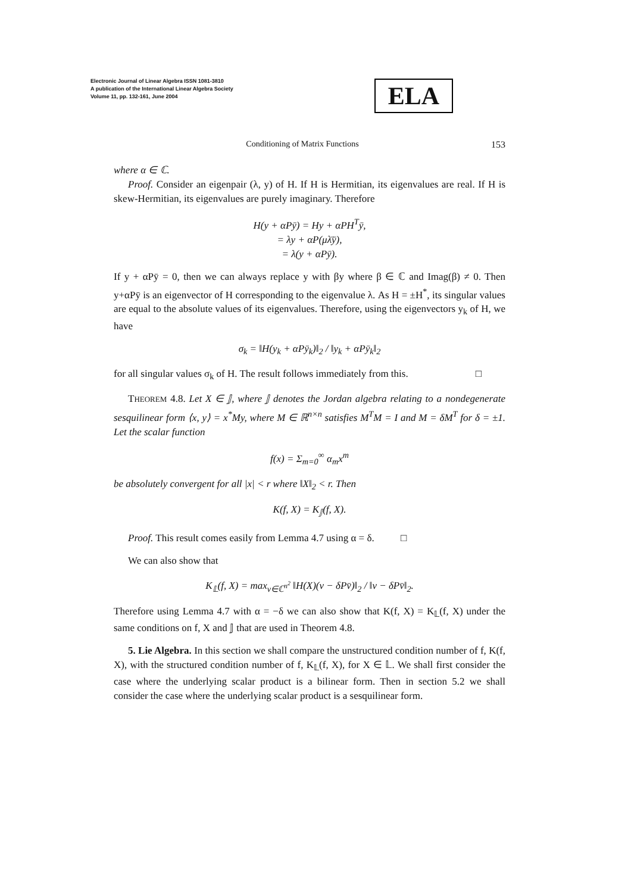Electronic Journal of Linear Algebra ISSN 1081-3810
A publication of the International Linear Algebra Society
Volume 11, pp. 132-161, June 2004
ELA
Conditioning of Matrix Functions 153
where α ∈ ℂ.
Proof. Consider an eigenpair (λ, y) of H. If H is Hermitian, its eigenvalues are real. If H is skew-Hermitian, its eigenvalues are purely imaginary. Therefore
H(y + αPȳ) = Hy + αPH<sup>T</sup>ȳ,
= λy + αP(μλ̄ȳ),
= λ(y + αPȳ).
If y + αPȳ = 0, then we can always replace y with βy where β ∈ ℂ and Imag(β) ≠ 0. Then y+αPȳ is an eigenvector of H corresponding to the eigenvalue λ. As H = ±H<sup>*</sup>, its singular values are equal to the absolute values of its eigenvalues. Therefore, using the eigenvectors y<sub>k</sub> of H, we have
σ<sub>k</sub> = ‖H(y<sub>k</sub> + αPȳ<sub>k</sub>)‖<sub>2</sub> / ‖y<sub>k</sub> + αPȳ<sub>k</sub>‖<sub>2</sub>
for all singular values σ<sub>k</sub> of H. The result follows immediately from this. □
THEOREM 4.8. Let X ∈ 𝕁, where 𝕁 denotes the Jordan algebra relating to a nondegenerate sesquilinear form ⟨x, y⟩ = x<sup>*</sup>My, where M ∈ ℝ<sup>n×n</sup> satisfies M<sup>T</sup>M = I and M = δM<sup>T</sup> for δ = ±1. Let the scalar function
f(x) = Σ<sub>m=0</sub><sup>∞</sup> α<sub>m</sub>x<sup>m</sup>
be absolutely convergent for all |x| < r where ‖X‖<sub>2</sub> < r. Then
K(f, X) = K<sub>𝕁</sub>(f, X).
Proof. This result comes easily from Lemma 4.7 using α = δ. □
We can also show that
K<sub>𝕃</sub>(f, X) = max<sub>v∈ℂ<sup>n<sup>2</sup></sup></sub> ‖H(X)(v − δPv̄)‖<sub>2</sub> / ‖v − δPv̄‖<sub>2</sub>.
Therefore using Lemma 4.7 with α = −δ we can also show that K(f, X) = K<sub>𝕃</sub>(f, X) under the same conditions on f, X and 𝕁 that are used in Theorem 4.8.
5. Lie Algebra. In this section we shall compare the unstructured condition number of f, K(f, X), with the structured condition number of f, K<sub>𝕃</sub>(f, X), for X ∈ 𝕃. We shall first consider the case where the underlying scalar product is a bilinear form. Then in section 5.2 we shall consider the case where the underlying scalar product is a sesquilinear form.